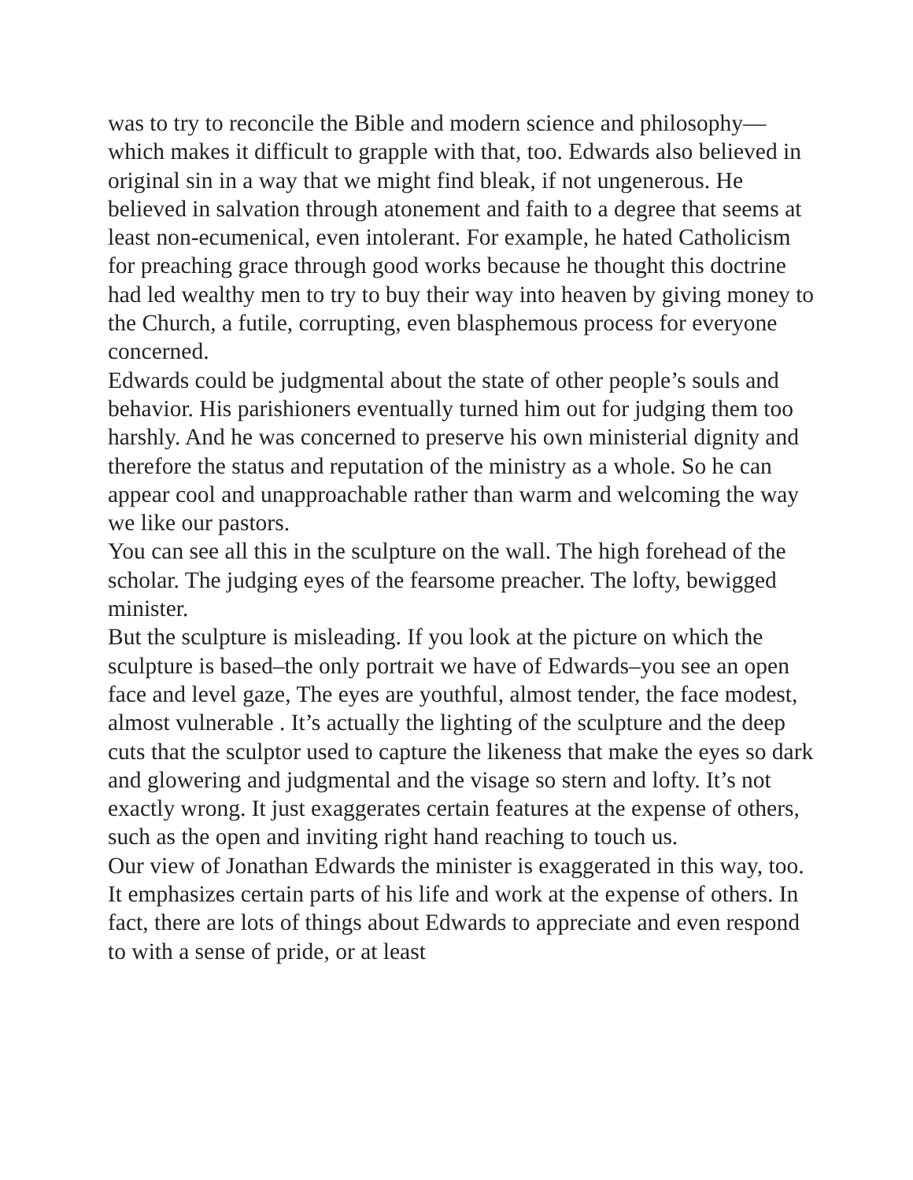was to try to reconcile the Bible and modern science and philosophy—which makes it difficult to grapple with that, too. Edwards also believed in original sin in a way that we might find bleak, if not ungenerous. He believed in salvation through atonement and faith to a degree that seems at least non-ecumenical, even intolerant. For example, he hated Catholicism for preaching grace through good works because he thought this doctrine had led wealthy men to try to buy their way into heaven by giving money to the Church, a futile, corrupting, even blasphemous process for everyone concerned.
Edwards could be judgmental about the state of other people’s souls and behavior. His parishioners eventually turned him out for judging them too harshly. And he was concerned to preserve his own ministerial dignity and therefore the status and reputation of the ministry as a whole. So he can appear cool and unapproachable rather than warm and welcoming the way we like our pastors.
You can see all this in the sculpture on the wall. The high forehead of the scholar. The judging eyes of the fearsome preacher. The lofty, bewigged minister.
But the sculpture is misleading. If you look at the picture on which the sculpture is based–the only portrait we have of Edwards–you see an open face and level gaze, The eyes are youthful, almost tender, the face modest, almost vulnerable . It’s actually the lighting of the sculpture and the deep cuts that the sculptor used to capture the likeness that make the eyes so dark and glowering and judgmental and the visage so stern and lofty. It’s not exactly wrong. It just exaggerates certain features at the expense of others, such as the open and inviting right hand reaching to touch us.
Our view of Jonathan Edwards the minister is exaggerated in this way, too. It emphasizes certain parts of his life and work at the expense of others. In fact, there are lots of things about Edwards to appreciate and even respond to with a sense of pride, or at least